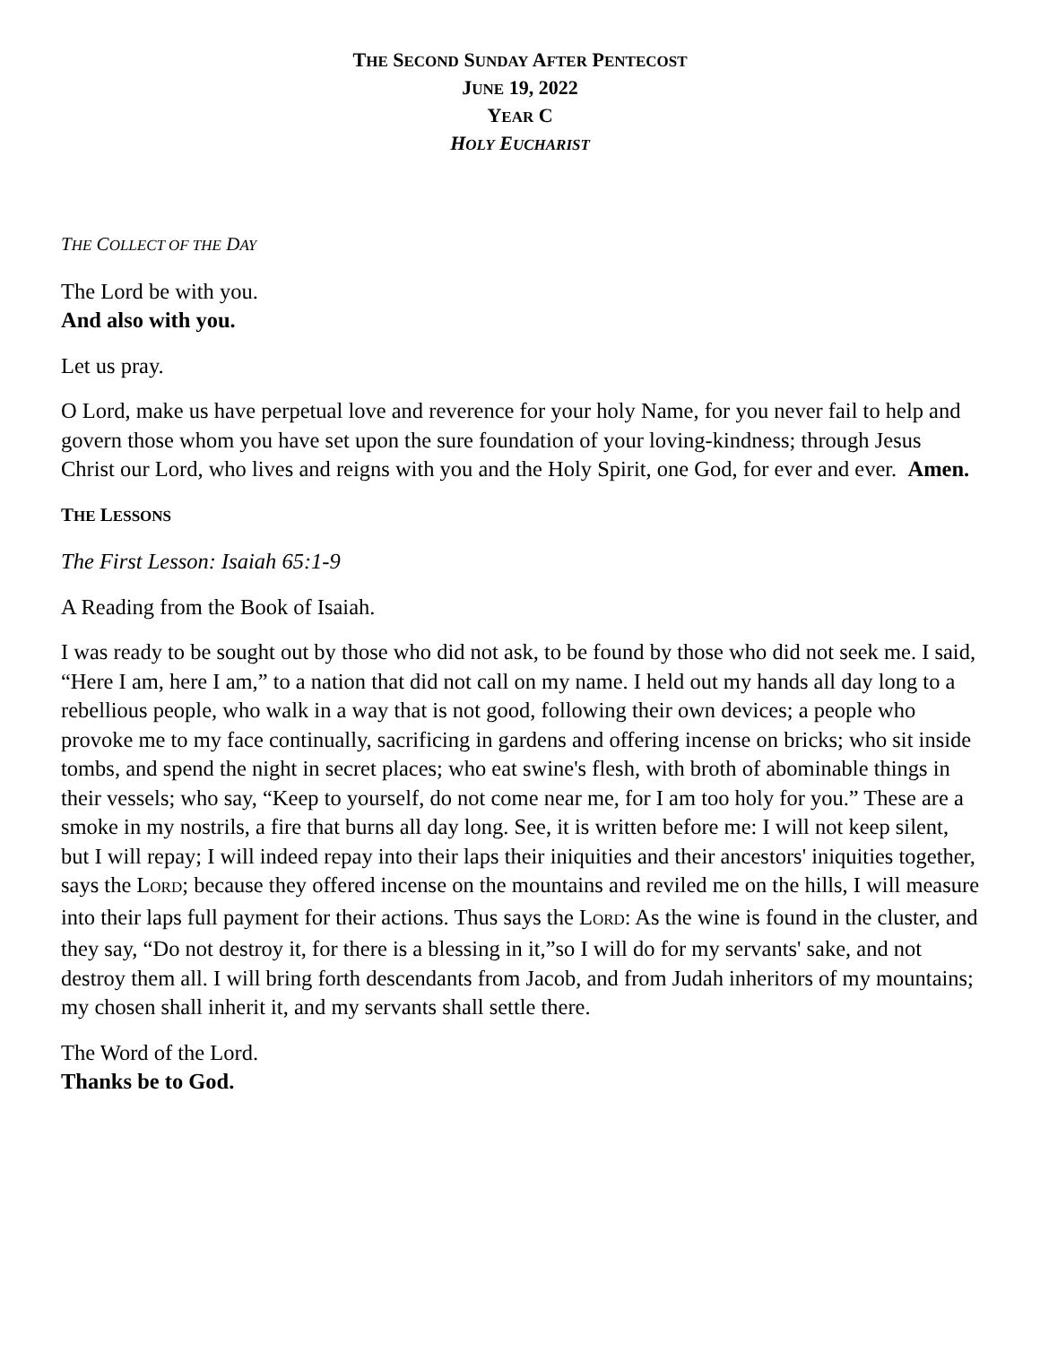THE SECOND SUNDAY AFTER PENTECOST
JUNE 19, 2022
YEAR C
HOLY EUCHARIST
THE COLLECT OF THE DAY
The Lord be with you.
And also with you.
Let us pray.
O Lord, make us have perpetual love and reverence for your holy Name, for you never fail to help and govern those whom you have set upon the sure foundation of your loving-kindness; through Jesus Christ our Lord, who lives and reigns with you and the Holy Spirit, one God, for ever and ever. Amen.
THE LESSONS
The First Lesson: Isaiah 65:1-9
A Reading from the Book of Isaiah.
I was ready to be sought out by those who did not ask, to be found by those who did not seek me. I said, “Here I am, here I am,” to a nation that did not call on my name. I held out my hands all day long to a rebellious people, who walk in a way that is not good, following their own devices; a people who provoke me to my face continually, sacrificing in gardens and offering incense on bricks; who sit inside tombs, and spend the night in secret places; who eat swine's flesh, with broth of abominable things in their vessels; who say, “Keep to yourself, do not come near me, for I am too holy for you.” These are a smoke in my nostrils, a fire that burns all day long. See, it is written before me: I will not keep silent, but I will repay; I will indeed repay into their laps their iniquities and their ancestors' iniquities together, says the LORD; because they offered incense on the mountains and reviled me on the hills, I will measure into their laps full payment for their actions. Thus says the LORD: As the wine is found in the cluster, and they say, “Do not destroy it, for there is a blessing in it,”so I will do for my servants' sake, and not destroy them all. I will bring forth descendants from Jacob, and from Judah inheritors of my mountains; my chosen shall inherit it, and my servants shall settle there.
The Word of the Lord.
Thanks be to God.